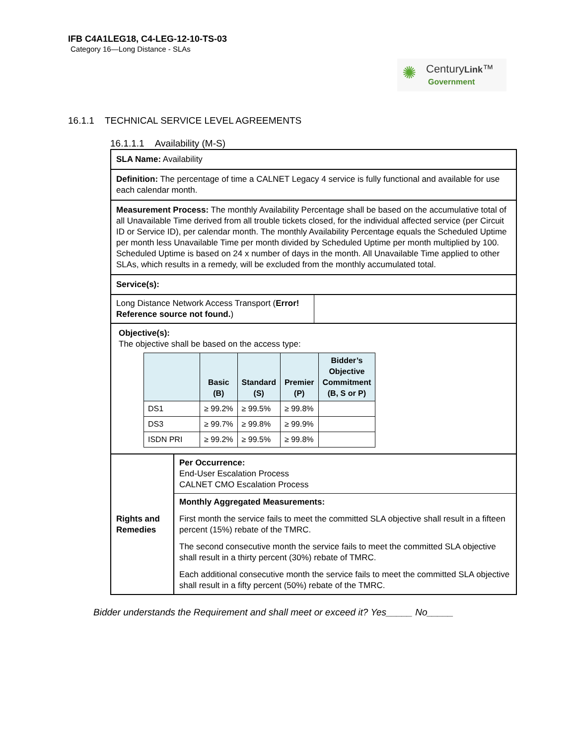IFB C4A1LEG18, C4-LEG-12-10-TS-03
Category 16—Long Distance - SLAs
✺ CenturyLink™
Government
16.1.1 TECHNICAL SERVICE LEVEL AGREEMENTS
16.1.1.1 Availability (M-S)
| SLA Name: Availability | |
| Definition: The percentage of time a CALNET Legacy 4 service is fully functional and available for use each calendar month. | |
| Measurement Process: The monthly Availability Percentage shall be based on the accumulative total of all Unavailable Time derived from all trouble tickets closed, for the individual affected service (per Circuit ID or Service ID), per calendar month. The monthly Availability Percentage equals the Scheduled Uptime per month less Unavailable Time per month divided by Scheduled Uptime per month multiplied by 100. Scheduled Uptime is based on 24 x number of days in the month. All Unavailable Time applied to other SLAs, which results in a remedy, will be excluded from the monthly accumulated total. | |
| Service(s): | |
| / Long Distance Network Access Transport ( Error! Reference source not found. ) / / | |
| Objective(s): The objective shall be based on the access type: / / Basic (B) / Standard (S) / Premier (P) / Bidder’s Objective Commitment (B, S or P) / / --- / --- / --- / --- / --- / / DS1 / ≥ 99.2% / ≥ 99.5% / ≥ 99.8% / / / DS3 / ≥ 99.7% / ≥ 99.8% / ≥ 99.9% / / / ISDN PRI / ≥ 99.2% / ≥ 99.5% / ≥ 99.8% / / | |
| Rights and Remedies | / Per Occurrence: End-User Escalation Process CALNET CMO Escalation Process / / Monthly Aggregated Measurements: / / First month the service fails to meet the committed SLA objective shall result in a fifteen percent (15%) rebate of the TMRC. / / The second consecutive month the service fails to meet the committed SLA objective shall result in a thirty percent (30%) rebate of TMRC. / / Each additional consecutive month the service fails to meet the committed SLA objective shall result in a fifty percent (50%) rebate of the TMRC. / |
Bidder understands the Requirement and shall meet or exceed it? Yes_____ No_____